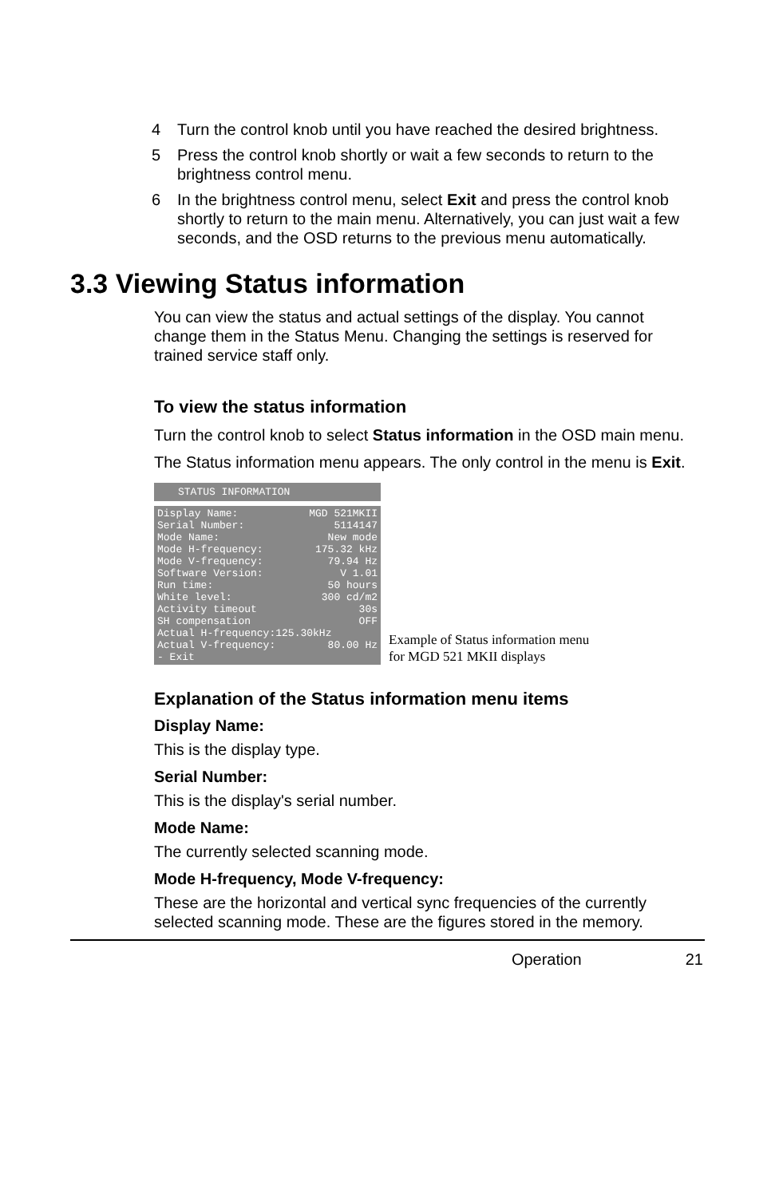4 Turn the control knob until you have reached the desired brightness.
5 Press the control knob shortly or wait a few seconds to return to the brightness control menu.
6 In the brightness control menu, select Exit and press the control knob shortly to return to the main menu. Alternatively, you can just wait a few seconds, and the OSD returns to the previous menu automatically.
3.3 Viewing Status information
You can view the status and actual settings of the display. You cannot change them in the Status Menu. Changing the settings is reserved for trained service staff only.
To view the status information
Turn the control knob to select Status information in the OSD main menu.
The Status information menu appears. The only control in the menu is Exit.
STATUS INFORMATION
Display Name: MGD 521MKII
Serial Number: 5114147
Mode Name: New mode
Mode H-frequency: 175.32 kHz
Mode V-frequency: 79.94 Hz
Software Version: V 1.01
Run time: 50 hours
White level: 300 cd/m2
Activity timeout 30s
SH compensation OFF
Actual H-frequency:125.30kHz
Actual V-frequency: 80.00 Hz
- Exit
Example of Status information menu
for MGD 521 MKII displays
Explanation of the Status information menu items
Display Name:
This is the display type.
Serial Number:
This is the display's serial number.
Mode Name:
The currently selected scanning mode.
Mode H-frequency, Mode V-frequency:
These are the horizontal and vertical sync frequencies of the currently selected scanning mode. These are the figures stored in the memory.
Operation 21